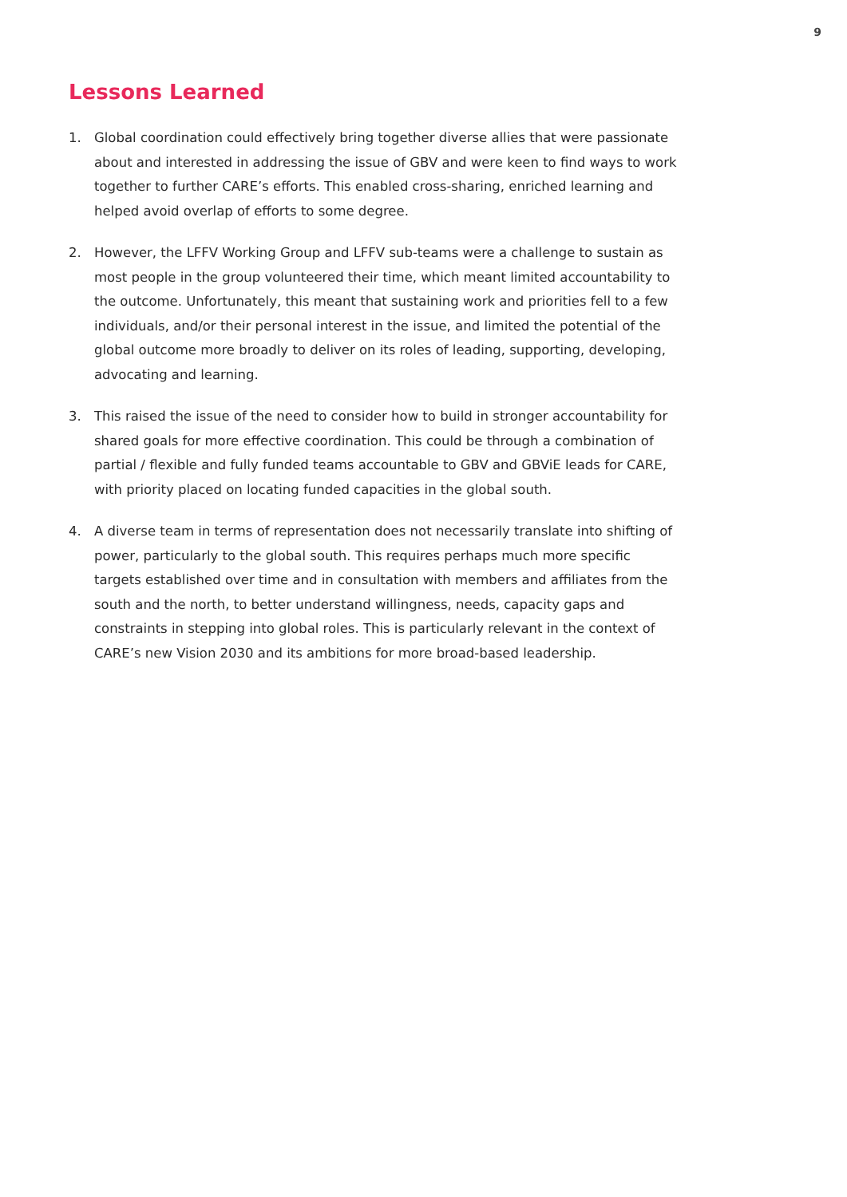9
Lessons Learned
1. Global coordination could effectively bring together diverse allies that were passionate about and interested in addressing the issue of GBV and were keen to find ways to work together to further CARE’s efforts. This enabled cross-sharing, enriched learning and helped avoid overlap of efforts to some degree.
2. However, the LFFV Working Group and LFFV sub-teams were a challenge to sustain as most people in the group volunteered their time, which meant limited accountability to the outcome. Unfortunately, this meant that sustaining work and priorities fell to a few individuals, and/or their personal interest in the issue, and limited the potential of the global outcome more broadly to deliver on its roles of leading, supporting, developing, advocating and learning.
3. This raised the issue of the need to consider how to build in stronger accountability for shared goals for more effective coordination. This could be through a combination of partial / flexible and fully funded teams accountable to GBV and GBViE leads for CARE, with priority placed on locating funded capacities in the global south.
4. A diverse team in terms of representation does not necessarily translate into shifting of power, particularly to the global south. This requires perhaps much more specific targets established over time and in consultation with members and affiliates from the south and the north, to better understand willingness, needs, capacity gaps and constraints in stepping into global roles. This is particularly relevant in the context of CARE’s new Vision 2030 and its ambitions for more broad-based leadership.